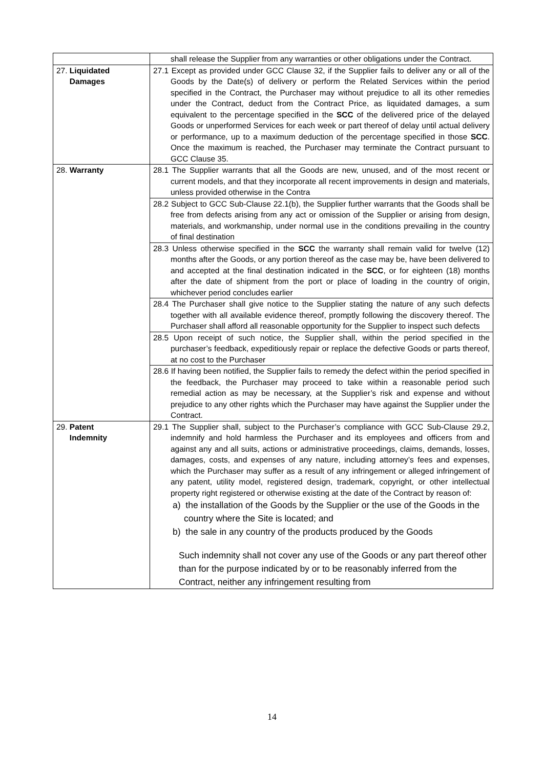| | shall release the Supplier from any warranties or other obligations under the Contract. |
| 27. Liquidated Damages | 27.1 Except as provided under GCC Clause 32, if the Supplier fails to deliver any or all of the Goods by the Date(s) of delivery or perform the Related Services within the period specified in the Contract, the Purchaser may without prejudice to all its other remedies under the Contract, deduct from the Contract Price, as liquidated damages, a sum equivalent to the percentage specified in the SCC of the delivered price of the delayed Goods or unperformed Services for each week or part thereof of delay until actual delivery or performance, up to a maximum deduction of the percentage specified in those SCC . Once the maximum is reached, the Purchaser may terminate the Contract pursuant to GCC Clause 35. |
| 28. Warranty | 28.1 The Supplier warrants that all the Goods are new, unused, and of the most recent or current models, and that they incorporate all recent improvements in design and materials, unless provided otherwise in the Contra |
| | 28.2 Subject to GCC Sub-Clause 22.1(b), the Supplier further warrants that the Goods shall be free from defects arising from any act or omission of the Supplier or arising from design, materials, and workmanship, under normal use in the conditions prevailing in the country of final destination |
| | 28.3 Unless otherwise specified in the SCC the warranty shall remain valid for twelve (12) months after the Goods, or any portion thereof as the case may be, have been delivered to and accepted at the final destination indicated in the SCC , or for eighteen (18) months after the date of shipment from the port or place of loading in the country of origin, whichever period concludes earlier |
| | 28.4 The Purchaser shall give notice to the Supplier stating the nature of any such defects together with all available evidence thereof, promptly following the discovery thereof. The Purchaser shall afford all reasonable opportunity for the Supplier to inspect such defects |
| | 28.5 Upon receipt of such notice, the Supplier shall, within the period specified in the purchaser’s feedback, expeditiously repair or replace the defective Goods or parts thereof, at no cost to the Purchaser |
| | 28.6 If having been notified, the Supplier fails to remedy the defect within the period specified in the feedback, the Purchaser may proceed to take within a reasonable period such remedial action as may be necessary, at the Supplier’s risk and expense and without prejudice to any other rights which the Purchaser may have against the Supplier under the Contract. |
| 29. Patent Indemnity | 29.1 The Supplier shall, subject to the Purchaser’s compliance with GCC Sub-Clause 29.2, indemnify and hold harmless the Purchaser and its employees and officers from and against any and all suits, actions or administrative proceedings, claims, demands, losses, damages, costs, and expenses of any nature, including attorney’s fees and expenses, which the Purchaser may suffer as a result of any infringement or alleged infringement of any patent, utility model, registered design, trademark, copyright, or other intellectual property right registered or otherwise existing at the date of the Contract by reason of: a) the installation of the Goods by the Supplier or the use of the Goods in the country where the Site is located; and b) the sale in any country of the products produced by the Goods Such indemnity shall not cover any use of the Goods or any part thereof other than for the purpose indicated by or to be reasonably inferred from the Contract, neither any infringement resulting from |
14